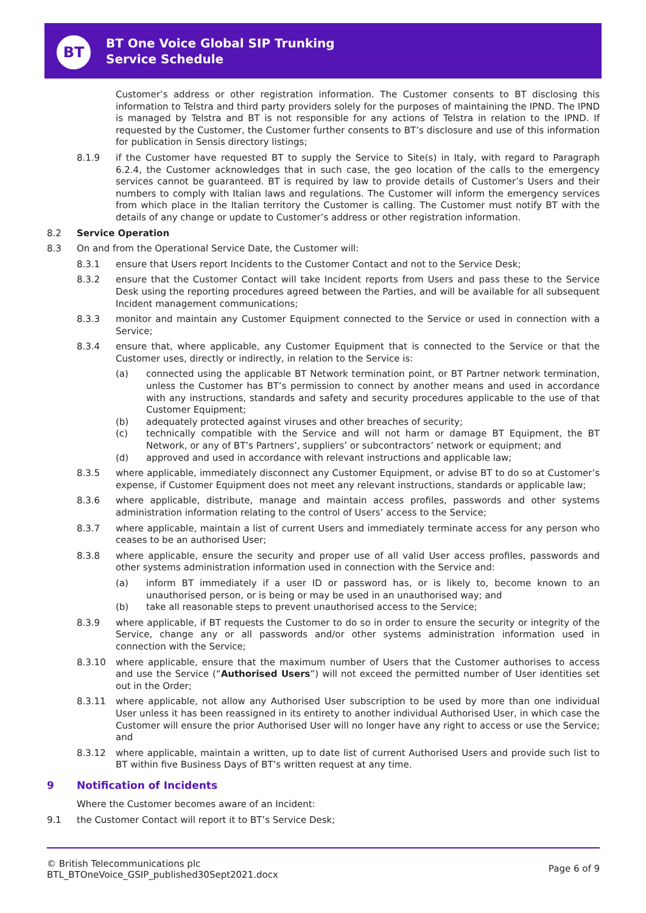BT
BT One Voice Global SIP Trunking
Service Schedule
Customer’s address or other registration information. The Customer consents to BT disclosing this information to Telstra and third party providers solely for the purposes of maintaining the IPND. The IPND is managed by Telstra and BT is not responsible for any actions of Telstra in relation to the IPND. If requested by the Customer, the Customer further consents to BT’s disclosure and use of this information for publication in Sensis directory listings;
8.1.9 if the Customer have requested BT to supply the Service to Site(s) in Italy, with regard to Paragraph 6.2.4, the Customer acknowledges that in such case, the geo location of the calls to the emergency services cannot be guaranteed. BT is required by law to provide details of Customer’s Users and their numbers to comply with Italian laws and regulations. The Customer will inform the emergency services from which place in the Italian territory the Customer is calling. The Customer must notify BT with the details of any change or update to Customer’s address or other registration information.
8.2 Service Operation
8.3 On and from the Operational Service Date, the Customer will:
8.3.1 ensure that Users report Incidents to the Customer Contact and not to the Service Desk;
8.3.2 ensure that the Customer Contact will take Incident reports from Users and pass these to the Service Desk using the reporting procedures agreed between the Parties, and will be available for all subsequent Incident management communications;
8.3.3 monitor and maintain any Customer Equipment connected to the Service or used in connection with a Service;
8.3.4 ensure that, where applicable, any Customer Equipment that is connected to the Service or that the Customer uses, directly or indirectly, in relation to the Service is:
(a) connected using the applicable BT Network termination point, or BT Partner network termination, unless the Customer has BT’s permission to connect by another means and used in accordance with any instructions, standards and safety and security procedures applicable to the use of that Customer Equipment;
(b) adequately protected against viruses and other breaches of security;
(c) technically compatible with the Service and will not harm or damage BT Equipment, the BT Network, or any of BT’s Partners’, suppliers’ or subcontractors’ network or equipment; and
(d) approved and used in accordance with relevant instructions and applicable law;
8.3.5 where applicable, immediately disconnect any Customer Equipment, or advise BT to do so at Customer’s expense, if Customer Equipment does not meet any relevant instructions, standards or applicable law;
8.3.6 where applicable, distribute, manage and maintain access profiles, passwords and other systems administration information relating to the control of Users’ access to the Service;
8.3.7 where applicable, maintain a list of current Users and immediately terminate access for any person who ceases to be an authorised User;
8.3.8 where applicable, ensure the security and proper use of all valid User access profiles, passwords and other systems administration information used in connection with the Service and:
(a) inform BT immediately if a user ID or password has, or is likely to, become known to an unauthorised person, or is being or may be used in an unauthorised way; and
(b) take all reasonable steps to prevent unauthorised access to the Service;
8.3.9 where applicable, if BT requests the Customer to do so in order to ensure the security or integrity of the Service, change any or all passwords and/or other systems administration information used in connection with the Service;
8.3.10 where applicable, ensure that the maximum number of Users that the Customer authorises to access and use the Service (“Authorised Users”) will not exceed the permitted number of User identities set out in the Order;
8.3.11 where applicable, not allow any Authorised User subscription to be used by more than one individual User unless it has been reassigned in its entirety to another individual Authorised User, in which case the Customer will ensure the prior Authorised User will no longer have any right to access or use the Service; and
8.3.12 where applicable, maintain a written, up to date list of current Authorised Users and provide such list to BT within five Business Days of BT’s written request at any time.
9 Notification of Incidents
Where the Customer becomes aware of an Incident:
9.1 the Customer Contact will report it to BT’s Service Desk;
© British Telecommunications plc
BTL_BTOneVoice_GSIP_published30Sept2021.docx
Page 6 of 9